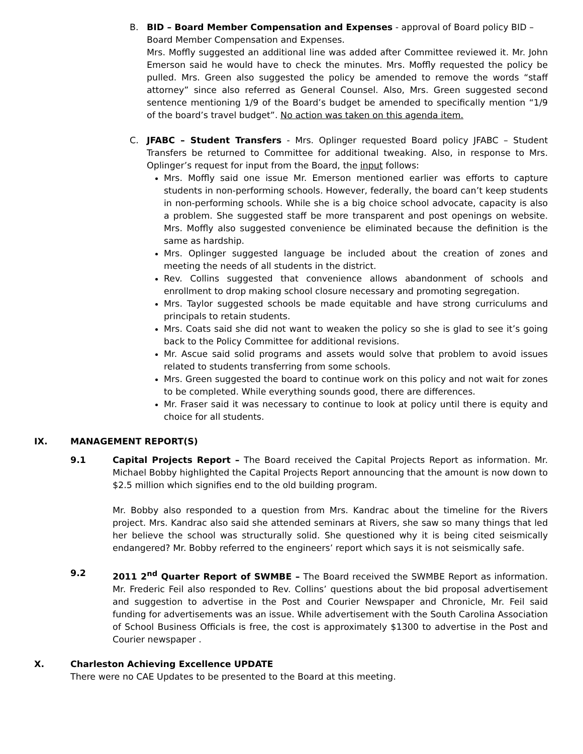B. BID – Board Member Compensation and Expenses - approval of Board policy BID – Board Member Compensation and Expenses.
Mrs. Moffly suggested an additional line was added after Committee reviewed it. Mr. John Emerson said he would have to check the minutes. Mrs. Moffly requested the policy be pulled. Mrs. Green also suggested the policy be amended to remove the words “staff attorney” since also referred as General Counsel. Also, Mrs. Green suggested second sentence mentioning 1/9 of the Board’s budget be amended to specifically mention “1/9 of the board’s travel budget”. No action was taken on this agenda item.
C. JFABC – Student Transfers - Mrs. Oplinger requested Board policy JFABC – Student Transfers be returned to Committee for additional tweaking. Also, in response to Mrs. Oplinger’s request for input from the Board, the input follows:
Mrs. Moffly said one issue Mr. Emerson mentioned earlier was efforts to capture students in non-performing schools. However, federally, the board can’t keep students in non-performing schools. While she is a big choice school advocate, capacity is also a problem. She suggested staff be more transparent and post openings on website. Mrs. Moffly also suggested convenience be eliminated because the definition is the same as hardship.
Mrs. Oplinger suggested language be included about the creation of zones and meeting the needs of all students in the district.
Rev. Collins suggested that convenience allows abandonment of schools and enrollment to drop making school closure necessary and promoting segregation.
Mrs. Taylor suggested schools be made equitable and have strong curriculums and principals to retain students.
Mrs. Coats said she did not want to weaken the policy so she is glad to see it’s going back to the Policy Committee for additional revisions.
Mr. Ascue said solid programs and assets would solve that problem to avoid issues related to students transferring from some schools.
Mrs. Green suggested the board to continue work on this policy and not wait for zones to be completed. While everything sounds good, there are differences.
Mr. Fraser said it was necessary to continue to look at policy until there is equity and choice for all students.
IX. MANAGEMENT REPORT(S)
9.1 Capital Projects Report – The Board received the Capital Projects Report as information. Mr. Michael Bobby highlighted the Capital Projects Report announcing that the amount is now down to $2.5 million which signifies end to the old building program.
Mr. Bobby also responded to a question from Mrs. Kandrac about the timeline for the Rivers project. Mrs. Kandrac also said she attended seminars at Rivers, she saw so many things that led her believe the school was structurally solid. She questioned why it is being cited seismically endangered? Mr. Bobby referred to the engineers’ report which says it is not seismically safe.
9.2 2011 2<sup>nd</sup> Quarter Report of SWMBE – The Board received the SWMBE Report as information. Mr. Frederic Feil also responded to Rev. Collins’ questions about the bid proposal advertisement and suggestion to advertise in the Post and Courier Newspaper and Chronicle, Mr. Feil said funding for advertisements was an issue. While advertisement with the South Carolina Association of School Business Officials is free, the cost is approximately $1300 to advertise in the Post and Courier newspaper .
X. Charleston Achieving Excellence UPDATE
There were no CAE Updates to be presented to the Board at this meeting.